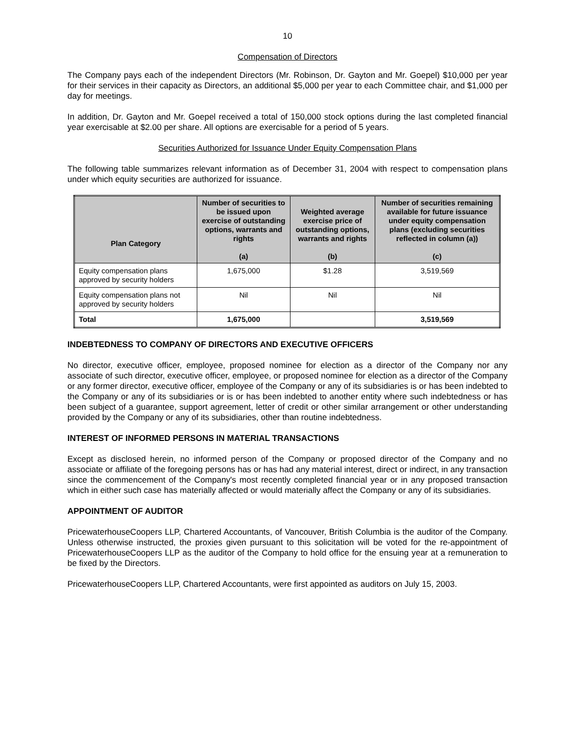10
Compensation of Directors
The Company pays each of the independent Directors (Mr. Robinson, Dr. Gayton and Mr. Goepel) $10,000 per year for their services in their capacity as Directors, an additional $5,000 per year to each Committee chair, and $1,000 per day for meetings.
In addition, Dr. Gayton and Mr. Goepel received a total of 150,000 stock options during the last completed financial year exercisable at $2.00 per share. All options are exercisable for a period of 5 years.
Securities Authorized for Issuance Under Equity Compensation Plans
The following table summarizes relevant information as of December 31, 2004 with respect to compensation plans under which equity securities are authorized for issuance.
| Plan Category | Number of securities to be issued upon exercise of outstanding options, warrants and rights (a) | Weighted average exercise price of outstanding options, warrants and rights (b) | Number of securities remaining available for future issuance under equity compensation plans (excluding securities reflected in column (a)) (c) |
| --- | --- | --- | --- |
| Equity compensation plans approved by security holders | 1,675,000 | $1.28 | 3,519,569 |
| Equity compensation plans not approved by security holders | Nil | Nil | Nil |
| Total | 1,675,000 | | 3,519,569 |
INDEBTEDNESS TO COMPANY OF DIRECTORS AND EXECUTIVE OFFICERS
No director, executive officer, employee, proposed nominee for election as a director of the Company nor any associate of such director, executive officer, employee, or proposed nominee for election as a director of the Company or any former director, executive officer, employee of the Company or any of its subsidiaries is or has been indebted to the Company or any of its subsidiaries or is or has been indebted to another entity where such indebtedness or has been subject of a guarantee, support agreement, letter of credit or other similar arrangement or other understanding provided by the Company or any of its subsidiaries, other than routine indebtedness.
INTEREST OF INFORMED PERSONS IN MATERIAL TRANSACTIONS
Except as disclosed herein, no informed person of the Company or proposed director of the Company and no associate or affiliate of the foregoing persons has or has had any material interest, direct or indirect, in any transaction since the commencement of the Company's most recently completed financial year or in any proposed transaction which in either such case has materially affected or would materially affect the Company or any of its subsidiaries.
APPOINTMENT OF AUDITOR
PricewaterhouseCoopers LLP, Chartered Accountants, of Vancouver, British Columbia is the auditor of the Company. Unless otherwise instructed, the proxies given pursuant to this solicitation will be voted for the re-appointment of PricewaterhouseCoopers LLP as the auditor of the Company to hold office for the ensuing year at a remuneration to be fixed by the Directors.
PricewaterhouseCoopers LLP, Chartered Accountants, were first appointed as auditors on July 15, 2003.